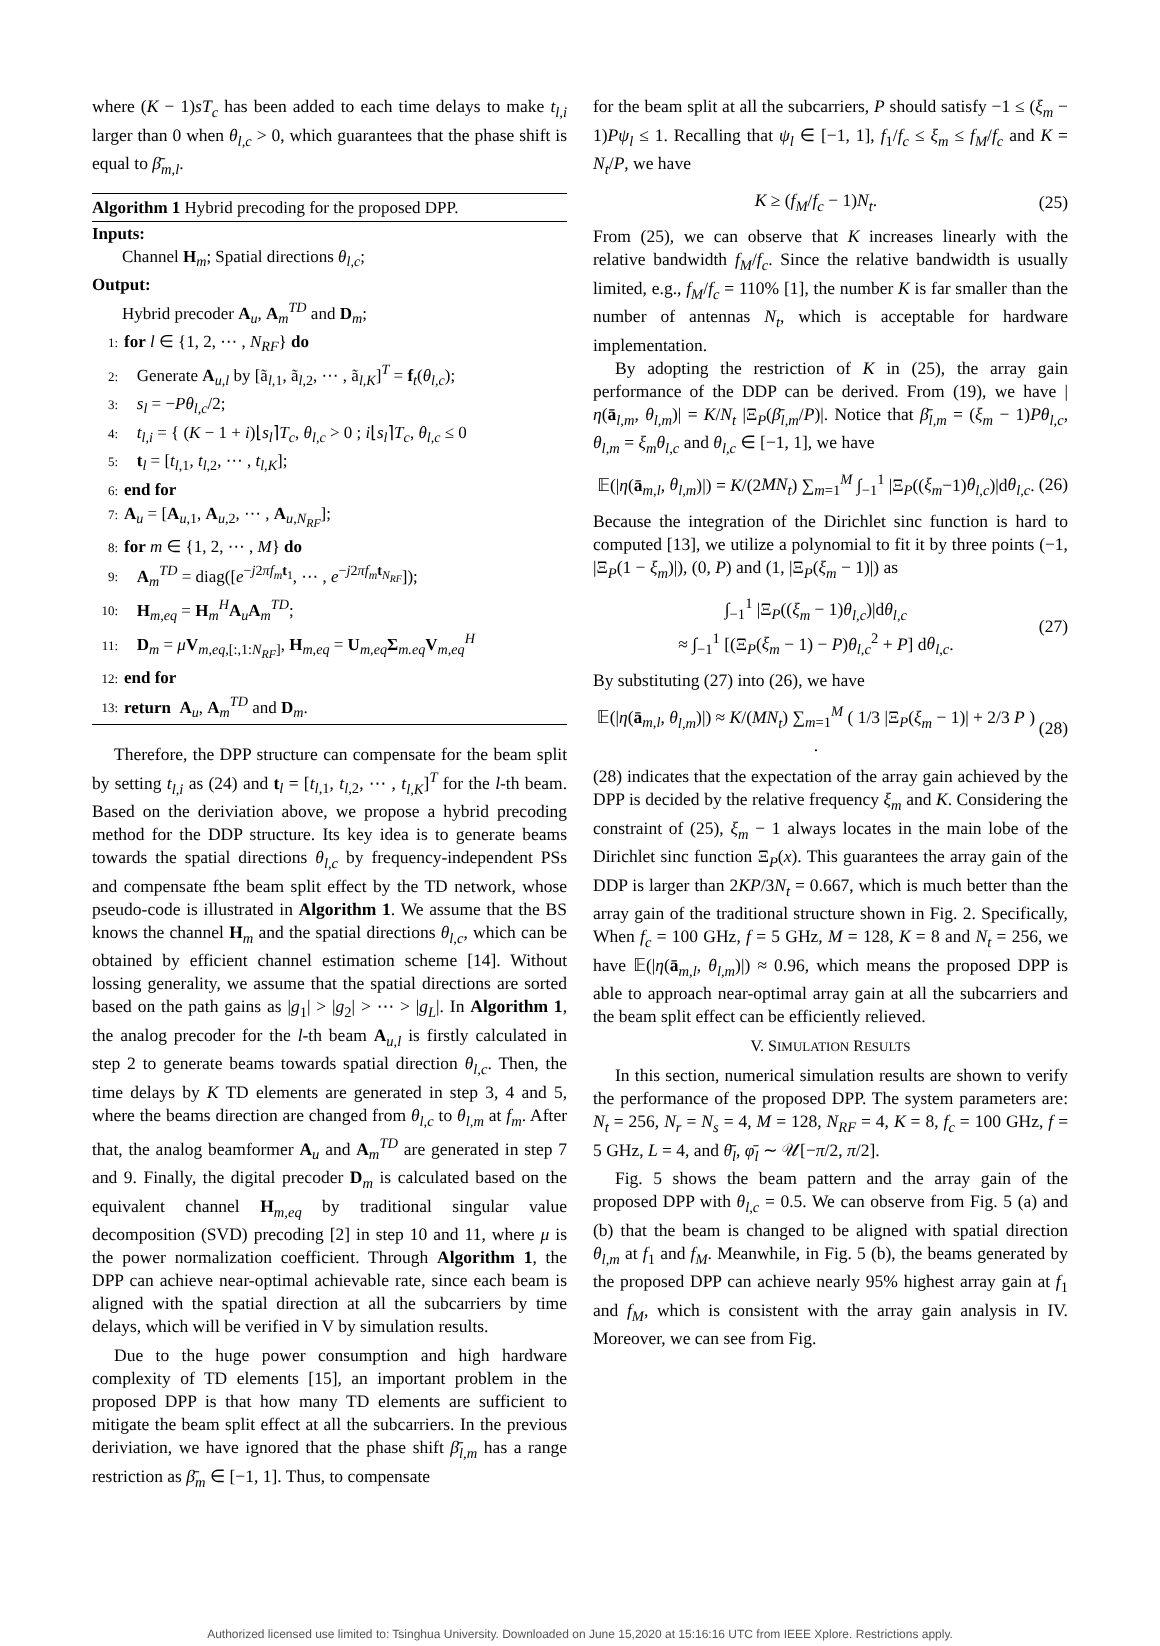where (K − 1)sT<sub>c</sub> has been added to each time delays to make t<sub>l,i</sub> larger than 0 when θ<sub>l,c</sub> > 0, which guarantees that the phase shift is equal to β̄<sub>m,l</sub>.
Algorithm 1 Hybrid precoding for the proposed DPP.
Inputs:
Channel H<sub>m</sub>; Spatial directions θ<sub>l,c</sub>;
Output:
Hybrid precoder A<sub>u</sub>, A<sub>m</sub><sup>TD</sup> and D<sub>m</sub>;
1: for l ∈ {1, 2, ⋯ , N<sub>RF</sub>} do
2: Generate A<sub>u,l</sub> by [ã<sub>l,1</sub>, ã<sub>l,2</sub>, ⋯ , ã<sub>l,K</sub>]<sup>T</sup> = f<sub>t</sub>(θ<sub>l,c</sub>);
3: s<sub>l</sub> = −Pθ<sub>l,c</sub>/2;
4: t<sub>l,i</sub> = { (K − 1 + i)⌊s<sub>l</sub>⌉T<sub>c</sub>, θ<sub>l,c</sub> > 0 ; i⌊s<sub>l</sub>⌉T<sub>c</sub>, θ<sub>l,c</sub> ≤ 0
5: t<sub>l</sub> = [t<sub>l,1</sub>, t<sub>l,2</sub>, ⋯ , t<sub>l,K</sub>];
6: end for
7: A<sub>u</sub> = [A<sub>u,1</sub>, A<sub>u,2</sub>, ⋯ , A<sub>u,N<sub>RF</sub></sub>];
8: for m ∈ {1, 2, ⋯ , M} do
9: A<sub>m</sub><sup>TD</sup> = diag([e<sup>−j2πf<sub>m</sub> t<sub>1</sub></sup>, ⋯ , e<sup>−j2πf<sub>m</sub> t<sub>N<sub>RF</sub></sub></sup>]);
10: H<sub>m,eq</sub> = H<sub>m</sub><sup>H</sup>A<sub>u</sub>A<sub>m</sub><sup>TD</sup>;
11: D<sub>m</sub> = μV<sub>m,eq,[:,1:N<sub>RF</sub>]</sub>, H<sub>m,eq</sub> = U<sub>m,eq</sub>Σ<sub>m.eq</sub>V<sub>m,eq</sub><sup>H</sup>
12: end for
13: return A<sub>u</sub>, A<sub>m</sub><sup>TD</sup> and D<sub>m</sub>.
Therefore, the DPP structure can compensate for the beam split by setting t<sub>l,i</sub> as (24) and t<sub>l</sub> = [t<sub>l,1</sub>, t<sub>l,2</sub>, ⋯ , t<sub>l,K</sub>]<sup>T</sup> for the l-th beam. Based on the deriviation above, we propose a hybrid precoding method for the DDP structure. Its key idea is to generate beams towards the spatial directions θ<sub>l,c</sub> by frequency-independent PSs and compensate fthe beam split effect by the TD network, whose pseudo-code is illustrated in Algorithm 1. We assume that the BS knows the channel H<sub>m</sub> and the spatial directions θ<sub>l,c</sub>, which can be obtained by efficient channel estimation scheme [14]. Without lossing generality, we assume that the spatial directions are sorted based on the path gains as |g<sub>1</sub>| > |g<sub>2</sub>| > ⋯ > |g<sub>L</sub>|. In Algorithm 1, the analog precoder for the l-th beam A<sub>u,l</sub> is firstly calculated in step 2 to generate beams towards spatial direction θ<sub>l,c</sub>. Then, the time delays by K TD elements are generated in step 3, 4 and 5, where the beams direction are changed from θ<sub>l,c</sub> to θ<sub>l,m</sub> at f<sub>m</sub>. After that, the analog beamformer A<sub>u</sub> and A<sub>m</sub><sup>TD</sup> are generated in step 7 and 9. Finally, the digital precoder D<sub>m</sub> is calculated based on the equivalent channel H<sub>m,eq</sub> by traditional singular value decomposition (SVD) precoding [2] in step 10 and 11, where μ is the power normalization coefficient. Through Algorithm 1, the DPP can achieve near-optimal achievable rate, since each beam is aligned with the spatial direction at all the subcarriers by time delays, which will be verified in V by simulation results.
Due to the huge power consumption and high hardware complexity of TD elements [15], an important problem in the proposed DPP is that how many TD elements are sufficient to mitigate the beam split effect at all the subcarriers. In the previous deriviation, we have ignored that the phase shift β̄<sub>l,m</sub> has a range restriction as β̄<sub>m</sub> ∈ [−1, 1]. Thus, to compensate
for the beam split at all the subcarriers, P should satisfy −1 ≤ (ξ<sub>m</sub> − 1)Pψ<sub>l</sub> ≤ 1. Recalling that ψ<sub>l</sub> ∈ [−1, 1], f<sub>1</sub>/f<sub>c</sub> ≤ ξ<sub>m</sub> ≤ f<sub>M</sub>/f<sub>c</sub> and K = N<sub>t</sub>/P, we have
K ≥ (f<sub>M</sub>/f<sub>c</sub> − 1)N<sub>t</sub>. (25)
From (25), we can observe that K increases linearly with the relative bandwidth f<sub>M</sub>/f<sub>c</sub>. Since the relative bandwidth is usually limited, e.g., f<sub>M</sub>/f<sub>c</sub> = 110% [1], the number K is far smaller than the number of antennas N<sub>t</sub>, which is acceptable for hardware implementation.
By adopting the restriction of K in (25), the array gain performance of the DDP can be derived. From (19), we have |η(ā<sub>l,m</sub>, θ<sub>l,m</sub>)| = K/N<sub>t</sub> |Ξ<sub>P</sub>(β̄<sub>l,m</sub>/P)|. Notice that β̄<sub>l,m</sub> = (ξ<sub>m</sub> − 1)Pθ<sub>l,c</sub>, θ<sub>l,m</sub> = ξ<sub>m</sub>θ<sub>l,c</sub> and θ<sub>l,c</sub> ∈ [−1, 1], we have
𝔼(|η(ā<sub>m,l</sub>, θ<sub>l,m</sub>)|) = K/(2MN<sub>t</sub>) ∑<sub>m=1</sub><sup>M</sup> ∫<sub>−1</sub><sup>1</sup> |Ξ<sub>P</sub>((ξ<sub>m</sub>−1)θ<sub>l,c</sub>)|dθ<sub>l,c</sub>. (26)
Because the integration of the Dirichlet sinc function is hard to computed [13], we utilize a polynomial to fit it by three points (−1, |Ξ<sub>P</sub>(1 − ξ<sub>m</sub>)|), (0, P) and (1, |Ξ<sub>P</sub>(ξ<sub>m</sub> − 1)|) as
∫<sub>−1</sub><sup>1</sup> |Ξ<sub>P</sub>((ξ<sub>m</sub> − 1)θ<sub>l,c</sub>)|dθ<sub>l,c</sub>
≈ ∫<sub>−1</sub><sup>1</sup> [(Ξ<sub>P</sub>(ξ<sub>m</sub> − 1) − P)θ<sub>l,c</sub><sup>2</sup> + P] dθ<sub>l,c</sub>. (27)
By substituting (27) into (26), we have
𝔼(|η(ā<sub>m,l</sub>, θ<sub>l,m</sub>)|) ≈ K/(MN<sub>t</sub>) ∑<sub>m=1</sub><sup>M</sup> ( 1/3 |Ξ<sub>P</sub>(ξ<sub>m</sub> − 1)| + 2/3 P ) . (28)
(28) indicates that the expectation of the array gain achieved by the DPP is decided by the relative frequency ξ<sub>m</sub> and K. Considering the constraint of (25), ξ<sub>m</sub> − 1 always locates in the main lobe of the Dirichlet sinc function Ξ<sub>P</sub>(x). This guarantees the array gain of the DDP is larger than 2KP/3N<sub>t</sub> = 0.667, which is much better than the array gain of the traditional structure shown in Fig. 2. Specifically, When f<sub>c</sub> = 100 GHz, f = 5 GHz, M = 128, K = 8 and N<sub>t</sub> = 256, we have 𝔼(|η(ā<sub>m,l</sub>, θ<sub>l,m</sub>)|) ≈ 0.96, which means the proposed DPP is able to approach near-optimal array gain at all the subcarriers and the beam split effect can be efficiently relieved.
V. SIMULATION RESULTS
In this section, numerical simulation results are shown to verify the performance of the proposed DPP. The system parameters are: N<sub>t</sub> = 256, N<sub>r</sub> = N<sub>s</sub> = 4, M = 128, N<sub>RF</sub> = 4, K = 8, f<sub>c</sub> = 100 GHz, f = 5 GHz, L = 4, and θ̄<sub>l</sub>, φ̄<sub>l</sub> ∼ 𝒰[−π/2, π/2].
Fig. 5 shows the beam pattern and the array gain of the proposed DPP with θ<sub>l,c</sub> = 0.5. We can observe from Fig. 5 (a) and (b) that the beam is changed to be aligned with spatial direction θ<sub>l,m</sub> at f<sub>1</sub> and f<sub>M</sub>. Meanwhile, in Fig. 5 (b), the beams generated by the proposed DPP can achieve nearly 95% highest array gain at f<sub>1</sub> and f<sub>M</sub>, which is consistent with the array gain analysis in IV. Moreover, we can see from Fig.
Authorized licensed use limited to: Tsinghua University. Downloaded on June 15,2020 at 15:16:16 UTC from IEEE Xplore. Restrictions apply.